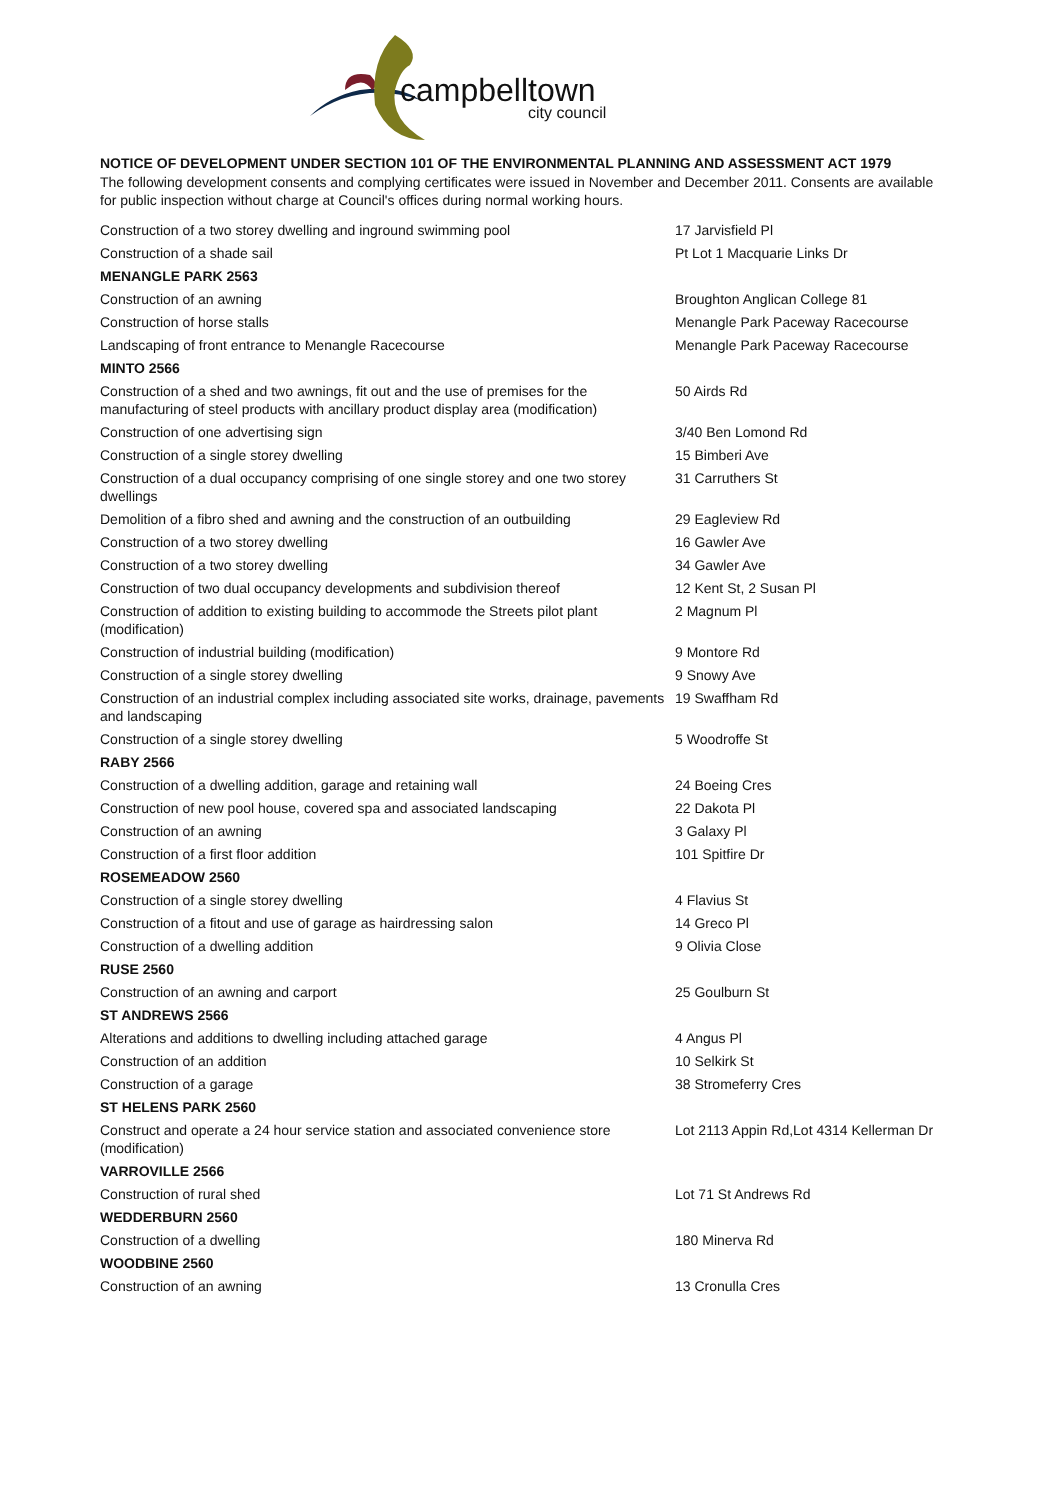campbelltown
city council
NOTICE OF DEVELOPMENT UNDER SECTION 101 OF THE ENVIRONMENTAL PLANNING AND ASSESSMENT ACT 1979
The following development consents and complying certificates were issued in November and December 2011. Consents are available for public inspection without charge at Council's offices during normal working hours.
| Construction of a two storey dwelling and inground swimming pool | 17 Jarvisfield Pl |
| Construction of a shade sail | Pt Lot 1 Macquarie Links Dr |
| MENANGLE PARK 2563 | |
| Construction of an awning | Broughton Anglican College 81 |
| Construction of horse stalls | Menangle Park Paceway Racecourse |
| Landscaping of front entrance to Menangle Racecourse | Menangle Park Paceway Racecourse |
| MINTO 2566 | |
| Construction of a shed and two awnings, fit out and the use of premises for the manufacturing of steel products with ancillary product display area (modification) | 50 Airds Rd |
| Construction of one advertising sign | 3/40 Ben Lomond Rd |
| Construction of a single storey dwelling | 15 Bimberi Ave |
| Construction of a dual occupancy comprising of one single storey and one two storey dwellings | 31 Carruthers St |
| Demolition of a fibro shed and awning and the construction of an outbuilding | 29 Eagleview Rd |
| Construction of a two storey dwelling | 16 Gawler Ave |
| Construction of a two storey dwelling | 34 Gawler Ave |
| Construction of two dual occupancy developments and subdivision thereof | 12 Kent St, 2 Susan Pl |
| Construction of addition to existing building to accommode the Streets pilot plant (modification) | 2 Magnum Pl |
| Construction of industrial building (modification) | 9 Montore Rd |
| Construction of a single storey dwelling | 9 Snowy Ave |
| Construction of an industrial complex including associated site works, drainage, pavements and landscaping | 19 Swaffham Rd |
| Construction of a single storey dwelling | 5 Woodroffe St |
| RABY 2566 | |
| Construction of a dwelling addition, garage and retaining wall | 24 Boeing Cres |
| Construction of new pool house, covered spa and associated landscaping | 22 Dakota Pl |
| Construction of an awning | 3 Galaxy Pl |
| Construction of a first floor addition | 101 Spitfire Dr |
| ROSEMEADOW 2560 | |
| Construction of a single storey dwelling | 4 Flavius St |
| Construction of a fitout and use of garage as hairdressing salon | 14 Greco Pl |
| Construction of a dwelling addition | 9 Olivia Close |
| RUSE 2560 | |
| Construction of an awning and carport | 25 Goulburn St |
| ST ANDREWS 2566 | |
| Alterations and additions to dwelling including attached garage | 4 Angus Pl |
| Construction of an addition | 10 Selkirk St |
| Construction of a garage | 38 Stromeferry Cres |
| ST HELENS PARK 2560 | |
| Construct and operate a 24 hour service station and associated convenience store (modification) | Lot 2113 Appin Rd,Lot 4314 Kellerman Dr |
| VARROVILLE 2566 | |
| Construction of rural shed | Lot 71 St Andrews Rd |
| WEDDERBURN 2560 | |
| Construction of a dwelling | 180 Minerva Rd |
| WOODBINE 2560 | |
| Construction of an awning | 13 Cronulla Cres |